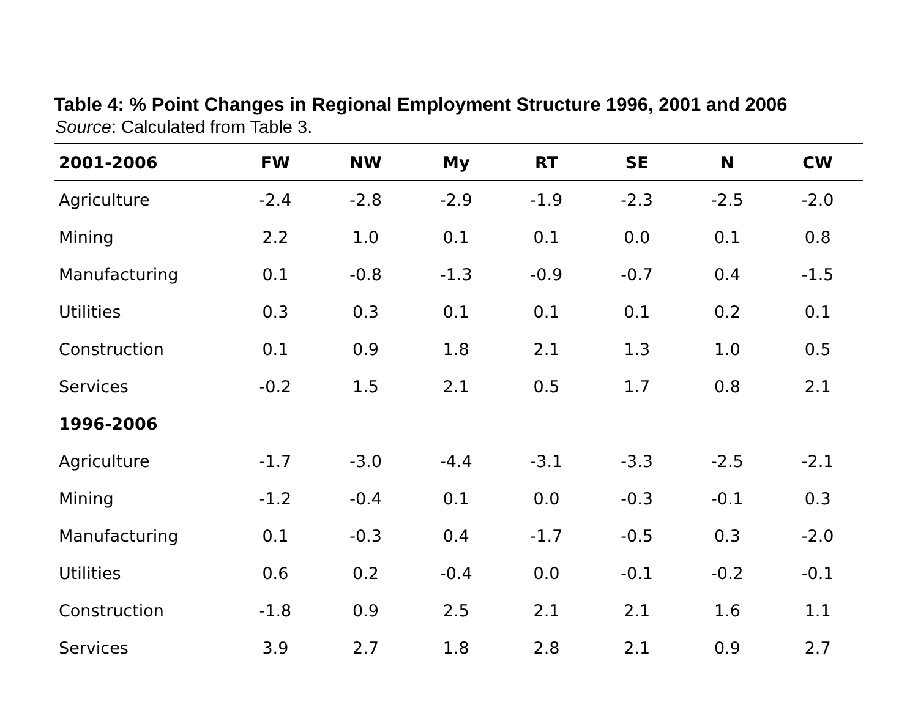Table 4: % Point Changes in Regional Employment Structure 1996, 2001 and 2006
Source: Calculated from Table 3.
| 2001-2006 | FW | NW | My | RT | SE | N | CW |
| --- | --- | --- | --- | --- | --- | --- | --- |
| Agriculture | -2.4 | -2.8 | -2.9 | -1.9 | -2.3 | -2.5 | -2.0 |
| Mining | 2.2 | 1.0 | 0.1 | 0.1 | 0.0 | 0.1 | 0.8 |
| Manufacturing | 0.1 | -0.8 | -1.3 | -0.9 | -0.7 | 0.4 | -1.5 |
| Utilities | 0.3 | 0.3 | 0.1 | 0.1 | 0.1 | 0.2 | 0.1 |
| Construction | 0.1 | 0.9 | 1.8 | 2.1 | 1.3 | 1.0 | 0.5 |
| Services | -0.2 | 1.5 | 2.1 | 0.5 | 1.7 | 0.8 | 2.1 |
| 1996-2006 | | | | | | | |
| Agriculture | -1.7 | -3.0 | -4.4 | -3.1 | -3.3 | -2.5 | -2.1 |
| Mining | -1.2 | -0.4 | 0.1 | 0.0 | -0.3 | -0.1 | 0.3 |
| Manufacturing | 0.1 | -0.3 | 0.4 | -1.7 | -0.5 | 0.3 | -2.0 |
| Utilities | 0.6 | 0.2 | -0.4 | 0.0 | -0.1 | -0.2 | -0.1 |
| Construction | -1.8 | 0.9 | 2.5 | 2.1 | 2.1 | 1.6 | 1.1 |
| Services | 3.9 | 2.7 | 1.8 | 2.8 | 2.1 | 0.9 | 2.7 |